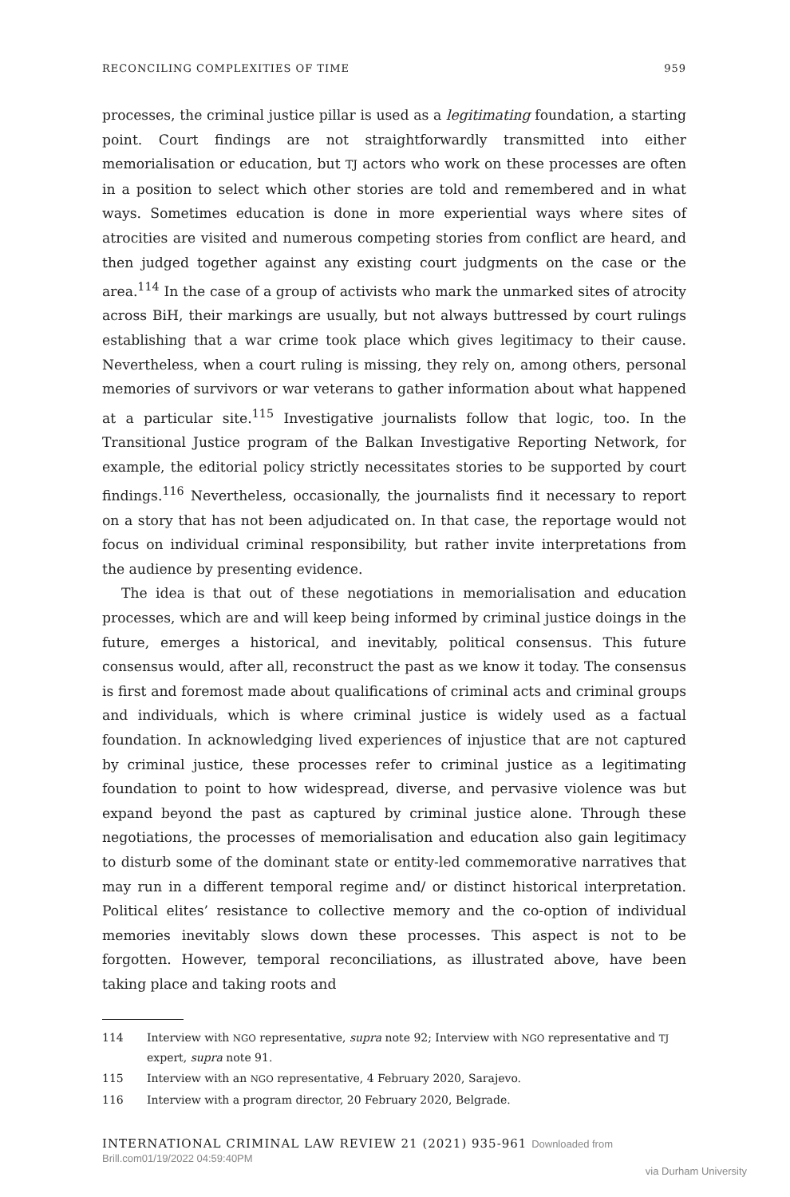RECONCILING COMPLEXITIES OF TIME 959
processes, the criminal justice pillar is used as a legitimating foundation, a starting point. Court findings are not straightforwardly transmitted into either memorialisation or education, but TJ actors who work on these processes are often in a position to select which other stories are told and remembered and in what ways. Sometimes education is done in more experiential ways where sites of atrocities are visited and numerous competing stories from conflict are heard, and then judged together against any existing court judgments on the case or the area.<sup>114</sup> In the case of a group of activists who mark the unmarked sites of atrocity across BiH, their markings are usually, but not always buttressed by court rulings establishing that a war crime took place which gives legitimacy to their cause. Nevertheless, when a court ruling is missing, they rely on, among others, personal memories of survivors or war veterans to gather information about what happened at a particular site.<sup>115</sup> Investigative journalists follow that logic, too. In the Transitional Justice program of the Balkan Investigative Reporting Network, for example, the editorial policy strictly necessitates stories to be supported by court findings.<sup>116</sup> Nevertheless, occasionally, the journalists find it necessary to report on a story that has not been adjudicated on. In that case, the reportage would not focus on individual criminal responsibility, but rather invite interpretations from the audience by presenting evidence.
The idea is that out of these negotiations in memorialisation and education processes, which are and will keep being informed by criminal justice doings in the future, emerges a historical, and inevitably, political consensus. This future consensus would, after all, reconstruct the past as we know it today. The consensus is first and foremost made about qualifications of criminal acts and criminal groups and individuals, which is where criminal justice is widely used as a factual foundation. In acknowledging lived experiences of injustice that are not captured by criminal justice, these processes refer to criminal justice as a legitimating foundation to point to how widespread, diverse, and pervasive violence was but expand beyond the past as captured by criminal justice alone. Through these negotiations, the processes of memorialisation and education also gain legitimacy to disturb some of the dominant state or entity-led commemorative narratives that may run in a different temporal regime and/ or distinct historical interpretation. Political elites’ resistance to collective memory and the co-option of individual memories inevitably slows down these processes. This aspect is not to be forgotten. However, temporal reconciliations, as illustrated above, have been taking place and taking roots and
114 Interview with NGO representative, supra note 92; Interview with NGO representative and TJ expert, supra note 91.
115 Interview with an NGO representative, 4 February 2020, Sarajevo.
116 Interview with a program director, 20 February 2020, Belgrade.
INTERNATIONAL CRIMINAL LAW REVIEW 21 (2021) 935-961 Downloaded from Brill.com01/19/2022 04:59:40PM
via Durham University